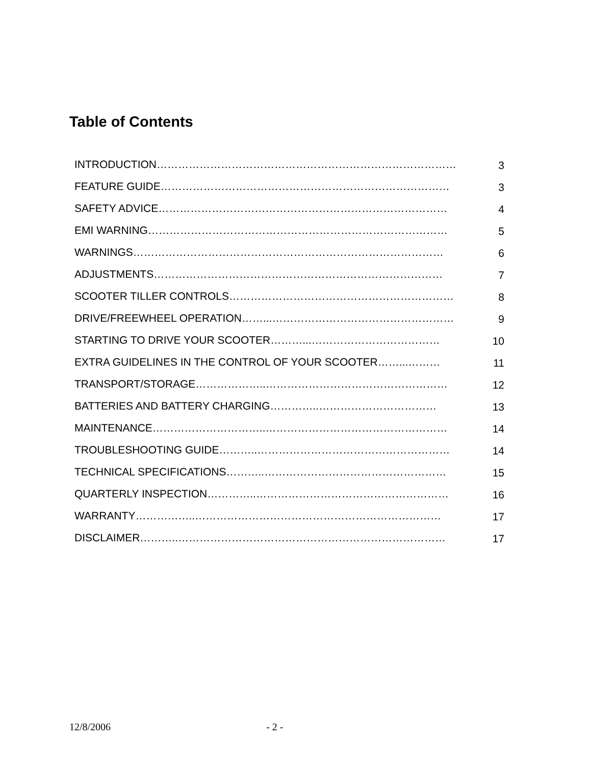Table of Contents
| INTRODUCTION………………………………………………………………………… | 3 |
| FEATURE GUIDE……………………………………………………………………… | 3 |
| SAFETY ADVICE……………………………………………………………………… | 4 |
| EMI WARNING………………………………………………………………………… | 5 |
| WARNINGS…………………………………………………………………………… | 6 |
| ADJUSTMENTS……………………………………………………………………… | 7 |
| SCOOTER TILLER CONTROLS……………………………………………………… | 8 |
| DRIVE/FREEWHEEL OPERATION……...…………………………………………… | 9 |
| STARTING TO DRIVE YOUR SCOOTER………...……………………………… | 10 |
| EXTRA GUIDELINES IN THE CONTROL OF YOUR SCOOTER……...……… | 11 |
| TRANSPORT/STORAGE………………..…………………………………………… | 12 |
| BATTERIES AND BATTERY CHARGING…………..…………………………… | 13 |
| MAINTENANCE…………………………..…………………………………………… | 14 |
| TROUBLESHOOTING GUIDE………..……………………………………………… | 14 |
| TECHNICAL SPECIFICATIONS………..…………………………………………… | 15 |
| QUARTERLY INSPECTION…………..……………………………………………… | 16 |
| WARRANTY……………..…………………………………………………………… | 17 |
| DISCLAIMER………..………………………………………………………………… | 17 |
12/8/2006 - 2 -